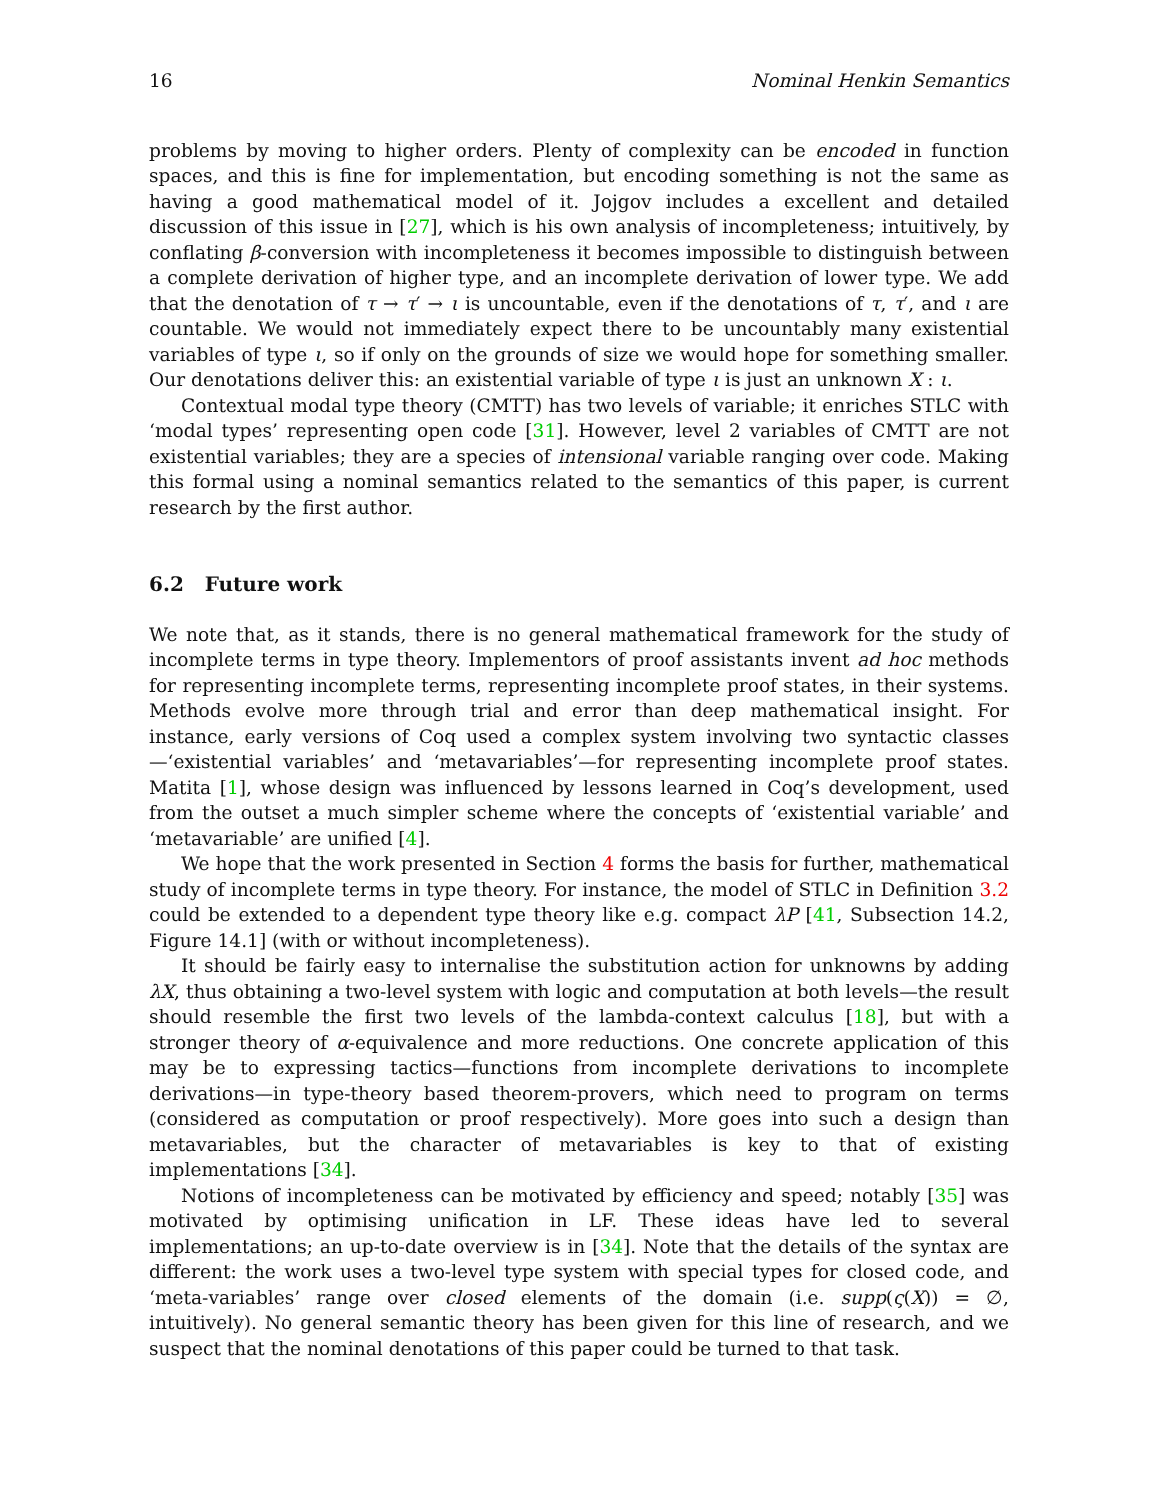16 Nominal Henkin Semantics
problems by moving to higher orders. Plenty of complexity can be encoded in function spaces, and this is fine for implementation, but encoding something is not the same as having a good mathematical model of it. Jojgov includes a excellent and detailed discussion of this issue in [27], which is his own analysis of incompleteness; intuitively, by conflating β-conversion with incompleteness it becomes impossible to distinguish between a complete derivation of higher type, and an incomplete derivation of lower type. We add that the denotation of τ → τ′ → ι is uncountable, even if the denotations of τ, τ′, and ι are countable. We would not immediately expect there to be uncountably many existential variables of type ι, so if only on the grounds of size we would hope for something smaller. Our denotations deliver this: an existential variable of type ι is just an unknown X : ι.
Contextual modal type theory (CMTT) has two levels of variable; it enriches STLC with ‘modal types’ representing open code [31]. However, level 2 variables of CMTT are not existential variables; they are a species of intensional variable ranging over code. Making this formal using a nominal semantics related to the semantics of this paper, is current research by the first author.
6.2 Future work
We note that, as it stands, there is no general mathematical framework for the study of incomplete terms in type theory. Implementors of proof assistants invent ad hoc methods for representing incomplete terms, representing incomplete proof states, in their systems. Methods evolve more through trial and error than deep mathematical insight. For instance, early versions of Coq used a complex system involving two syntactic classes—‘existential variables’ and ‘metavariables’—for representing incomplete proof states. Matita [1], whose design was influenced by lessons learned in Coq’s development, used from the outset a much simpler scheme where the concepts of ‘existential variable’ and ‘metavariable’ are unified [4].
We hope that the work presented in Section 4 forms the basis for further, mathematical study of incomplete terms in type theory. For instance, the model of STLC in Definition 3.2 could be extended to a dependent type theory like e.g. compact λP [41, Subsection 14.2, Figure 14.1] (with or without incompleteness).
It should be fairly easy to internalise the substitution action for unknowns by adding λX, thus obtaining a two-level system with logic and computation at both levels—the result should resemble the first two levels of the lambda-context calculus [18], but with a stronger theory of α-equivalence and more reductions. One concrete application of this may be to expressing tactics—functions from incomplete derivations to incomplete derivations—in type-theory based theorem-provers, which need to program on terms (considered as computation or proof respectively). More goes into such a design than metavariables, but the character of metavariables is key to that of existing implementations [34].
Notions of incompleteness can be motivated by efficiency and speed; notably [35] was motivated by optimising unification in LF. These ideas have led to several implementations; an up-to-date overview is in [34]. Note that the details of the syntax are different: the work uses a two-level type system with special types for closed code, and ‘meta-variables’ range over closed elements of the domain (i.e. supp(ς(X)) = ∅, intuitively). No general semantic theory has been given for this line of research, and we suspect that the nominal denotations of this paper could be turned to that task.